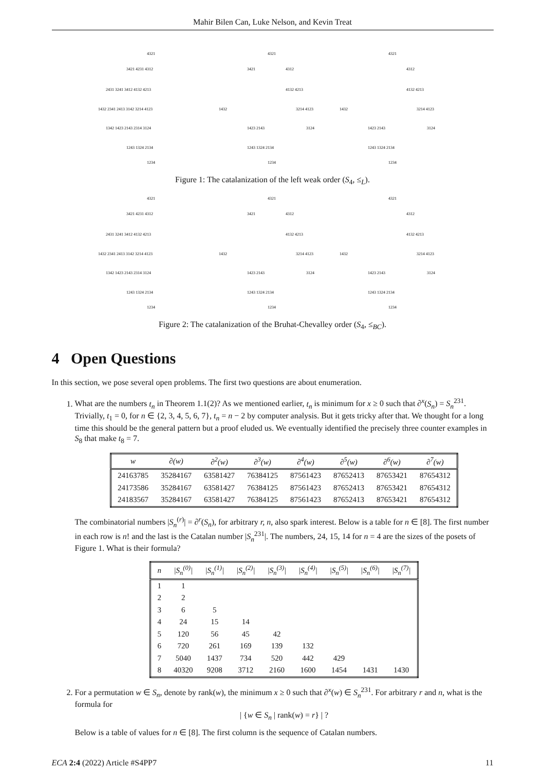Mahir Bilen Can, Luke Nelson, and Kevin Treat
4321
3421 4231 4312
2431 3241 3412 4132 4213
1432 2341 2413 3142 3214 4123
1342 1423 2143 2314 3124
1243 1324 2134
1234
4321
3421
4312
4132 4213
1432
3214 4123
1423 2143
3124
1243 1324 2134
1234
4321
4312
4132 4213
1432
3214 4123
1423 2143
3124
1243 1324 2134
1234
Figure 1: The catalanization of the left weak order (S<sub>4</sub>, ≤<sub>L</sub>).
4321
3421 4231 4312
2431 3241 3412 4132 4213
1432 2341 2413 3142 3214 4123
1342 1423 2143 2314 3124
1243 1324 2134
1234
4321
3421
4312
4132 4213
1432
3214 4123
1423 2143
3124
1243 1324 2134
1234
4321
4312
4132 4213
1432
3214 4123
1423 2143
3124
1243 1324 2134
1234
Figure 2: The catalanization of the Bruhat-Chevalley order (S<sub>4</sub>, ≤<sub>BC</sub>).
4 Open Questions
In this section, we pose several open problems. The first two questions are about enumeration.
1. What are the numbers t<sub>n</sub> in Theorem 1.1(2)? As we mentioned earlier, t<sub>n</sub> is minimum for x ≥ 0 such that ∂<sup>x</sup>(S<sub>n</sub>) = S<sub>n</sub><sup>231</sup>. Trivially, t<sub>1</sub> = 0, for n ∈ {2, 3, 4, 5, 6, 7}, t<sub>n</sub> = n − 2 by computer analysis. But it gets tricky after that. We thought for a long time this should be the general pattern but a proof eluded us. We eventually identified the precisely three counter examples in S<sub>8</sub> that make t<sub>8</sub> = 7.
| w | ∂(w) | ∂<sup>2</sup>(w) | ∂<sup>3</sup>(w) | ∂<sup>4</sup>(w) | ∂<sup>5</sup>(w) | ∂<sup>6</sup>(w) | ∂<sup>7</sup>(w) |
| --- | --- | --- | --- | --- | --- | --- | --- |
| 24163785 | 35284167 | 63581427 | 76384125 | 87561423 | 87652413 | 87653421 | 87654312 |
| 24173586 | 35284167 | 63581427 | 76384125 | 87561423 | 87652413 | 87653421 | 87654312 |
| 24183567 | 35284167 | 63581427 | 76384125 | 87561423 | 87652413 | 87653421 | 87654312 |
The combinatorial numbers |S<sub>n</sub><sup>(r)</sup>| = ∂<sup>r</sup>(S<sub>n</sub>), for arbitrary r, n, also spark interest. Below is a table for n ∈ [8]. The first number in each row is n! and the last is the Catalan number |S<sub>n</sub><sup>231</sup>|. The numbers, 24, 15, 14 for n = 4 are the sizes of the posets of Figure 1. What is their formula?
| n | /S<sub>n</sub><sup>(0)</sup>/ | /S<sub>n</sub><sup>(1)</sup>/ | /S<sub>n</sub><sup>(2)</sup>/ | /S<sub>n</sub><sup>(3)</sup>/ | /S<sub>n</sub><sup>(4)</sup>/ | /S<sub>n</sub><sup>(5)</sup>/ | /S<sub>n</sub><sup>(6)</sup>/ | /S<sub>n</sub><sup>(7)</sup>/ |
| --- | --- | --- | --- | --- | --- | --- | --- | --- |
| 1 | 1 | | | | | | | |
| 2 | 2 | | | | | | | |
| 3 | 6 | 5 | | | | | | |
| 4 | 24 | 15 | 14 | | | | | |
| 5 | 120 | 56 | 45 | 42 | | | | |
| 6 | 720 | 261 | 169 | 139 | 132 | | | |
| 7 | 5040 | 1437 | 734 | 520 | 442 | 429 | | |
| 8 | 40320 | 9208 | 3712 | 2160 | 1600 | 1454 | 1431 | 1430 |
2. For a permutation w ∈ S<sub>n</sub>, denote by rank(w), the minimum x ≥ 0 such that ∂<sup>x</sup>(w) ∈ S<sub>n</sub><sup>231</sup>. For arbitrary r and n, what is the formula for
| {w ∈ S<sub>n</sub> | rank(w) = r} | ?
Below is a table of values for n ∈ [8]. The first column is the sequence of Catalan numbers.
ECA 2:4 (2022) Article #S4PP7 11